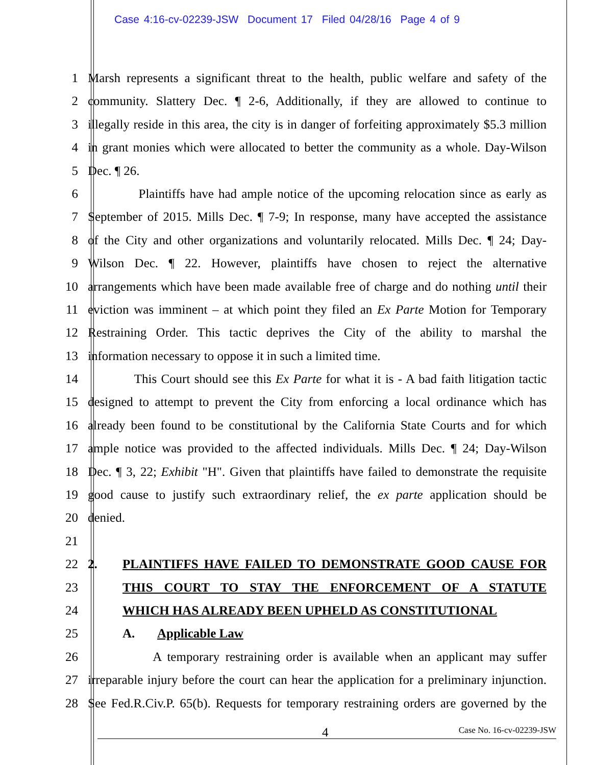Case 4:16-cv-02239-JSW Document 17 Filed 04/28/16 Page 4 of 9
1 Marsh represents a significant threat to the health, public welfare and safety of the
2 community. Slattery Dec. ¶ 2-6, Additionally, if they are allowed to continue to
3 illegally reside in this area, the city is in danger of forfeiting approximately $5.3 million
4 in grant monies which were allocated to better the community as a whole. Day-Wilson
5 Dec. ¶ 26.
6 Plaintiffs have had ample notice of the upcoming relocation since as early as
7 September of 2015. Mills Dec. ¶ 7-9; In response, many have accepted the assistance
8 of the City and other organizations and voluntarily relocated. Mills Dec. ¶ 24; Day-
9 Wilson Dec. ¶ 22. However, plaintiffs have chosen to reject the alternative
10 arrangements which have been made available free of charge and do nothing until their
11 eviction was imminent – at which point they filed an Ex Parte Motion for Temporary
12 Restraining Order. This tactic deprives the City of the ability to marshal the
13 information necessary to oppose it in such a limited time.
14 This Court should see this Ex Parte for what it is - A bad faith litigation tactic
15 designed to attempt to prevent the City from enforcing a local ordinance which has
16 already been found to be constitutional by the California State Courts and for which
17 ample notice was provided to the affected individuals. Mills Dec. ¶ 24; Day-Wilson
18 Dec. ¶ 3, 22; Exhibit "H". Given that plaintiffs have failed to demonstrate the requisite
19 good cause to justify such extraordinary relief, the ex parte application should be
20 denied.
21
22 2. PLAINTIFFS HAVE FAILED TO DEMONSTRATE GOOD CAUSE FOR
23 THIS COURT TO STAY THE ENFORCEMENT OF A STATUTE
24 WHICH HAS ALREADY BEEN UPHELD AS CONSTITUTIONAL
25 A. Applicable Law
26 A temporary restraining order is available when an applicant may suffer
27 irreparable injury before the court can hear the application for a preliminary injunction.
28 See Fed.R.Civ.P. 65(b). Requests for temporary restraining orders are governed by the
4 Case No. 16-cv-02239-JSW